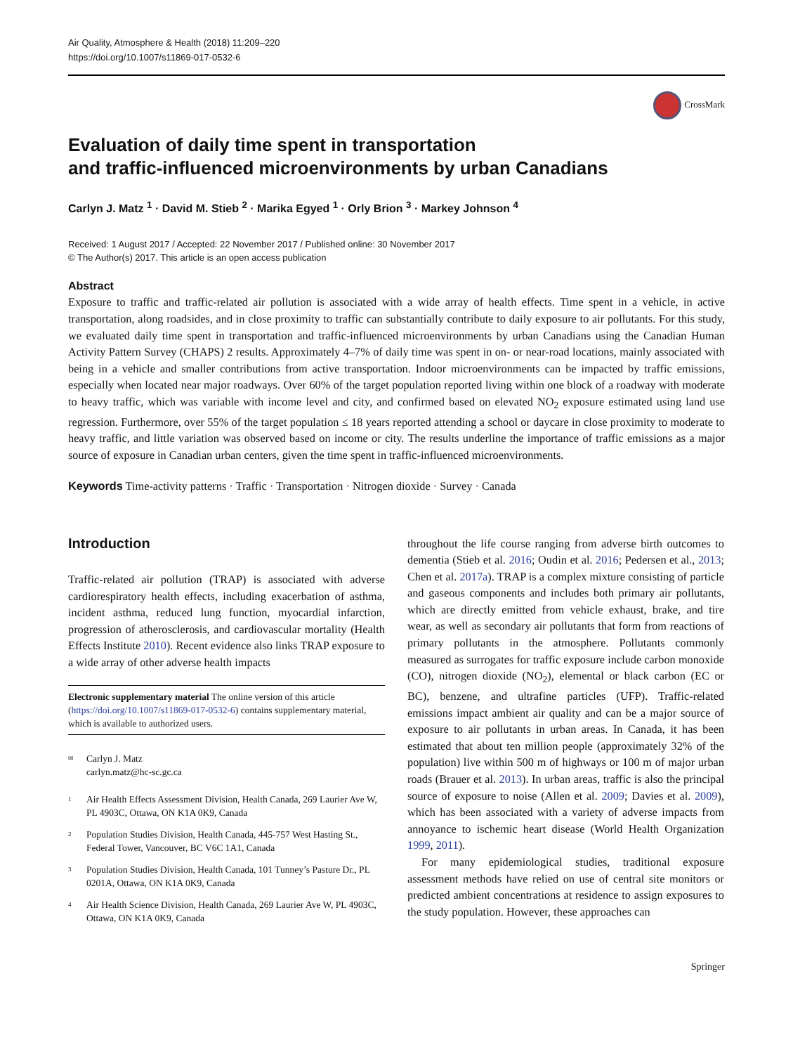Air Quality, Atmosphere & Health (2018) 11:209–220
https://doi.org/10.1007/s11869-017-0532-6
CrossMark
Evaluation of daily time spent in transportation
and traffic-influenced microenvironments by urban Canadians
Carlyn J. Matz <sup>1</sup> · David M. Stieb <sup>2</sup> · Marika Egyed <sup>1</sup> · Orly Brion <sup>3</sup> · Markey Johnson <sup>4</sup>
Received: 1 August 2017 / Accepted: 22 November 2017 / Published online: 30 November 2017
© The Author(s) 2017. This article is an open access publication
Abstract
Exposure to traffic and traffic-related air pollution is associated with a wide array of health effects. Time spent in a vehicle, in active transportation, along roadsides, and in close proximity to traffic can substantially contribute to daily exposure to air pollutants. For this study, we evaluated daily time spent in transportation and traffic-influenced microenvironments by urban Canadians using the Canadian Human Activity Pattern Survey (CHAPS) 2 results. Approximately 4–7% of daily time was spent in on- or near-road locations, mainly associated with being in a vehicle and smaller contributions from active transportation. Indoor microenvironments can be impacted by traffic emissions, especially when located near major roadways. Over 60% of the target population reported living within one block of a roadway with moderate to heavy traffic, which was variable with income level and city, and confirmed based on elevated NO<sub>2</sub> exposure estimated using land use regression. Furthermore, over 55% of the target population ≤ 18 years reported attending a school or daycare in close proximity to moderate to heavy traffic, and little variation was observed based on income or city. The results underline the importance of traffic emissions as a major source of exposure in Canadian urban centers, given the time spent in traffic-influenced microenvironments.
Keywords Time-activity patterns · Traffic · Transportation · Nitrogen dioxide · Survey · Canada
Introduction
Traffic-related air pollution (TRAP) is associated with adverse cardiorespiratory health effects, including exacerbation of asthma, incident asthma, reduced lung function, myocardial infarction, progression of atherosclerosis, and cardiovascular mortality (Health Effects Institute 2010). Recent evidence also links TRAP exposure to a wide array of other adverse health impacts
Electronic supplementary material The online version of this article (https://doi.org/10.1007/s11869-017-0532-6) contains supplementary material, which is available to authorized users.
<sup>✉</sup> Carlyn J. Matz
carlyn.matz@hc-sc.gc.ca
<sup>1</sup> Air Health Effects Assessment Division, Health Canada, 269 Laurier Ave W, PL 4903C, Ottawa, ON K1A 0K9, Canada
<sup>2</sup> Population Studies Division, Health Canada, 445-757 West Hasting St., Federal Tower, Vancouver, BC V6C 1A1, Canada
<sup>3</sup> Population Studies Division, Health Canada, 101 Tunney’s Pasture Dr., PL 0201A, Ottawa, ON K1A 0K9, Canada
<sup>4</sup> Air Health Science Division, Health Canada, 269 Laurier Ave W, PL 4903C, Ottawa, ON K1A 0K9, Canada
throughout the life course ranging from adverse birth outcomes to dementia (Stieb et al. 2016; Oudin et al. 2016; Pedersen et al., 2013; Chen et al. 2017a). TRAP is a complex mixture consisting of particle and gaseous components and includes both primary air pollutants, which are directly emitted from vehicle exhaust, brake, and tire wear, as well as secondary air pollutants that form from reactions of primary pollutants in the atmosphere. Pollutants commonly measured as surrogates for traffic exposure include carbon monoxide (CO), nitrogen dioxide (NO<sub>2</sub>), elemental or black carbon (EC or BC), benzene, and ultrafine particles (UFP). Traffic-related emissions impact ambient air quality and can be a major source of exposure to air pollutants in urban areas. In Canada, it has been estimated that about ten million people (approximately 32% of the population) live within 500 m of highways or 100 m of major urban roads (Brauer et al. 2013). In urban areas, traffic is also the principal source of exposure to noise (Allen et al. 2009; Davies et al. 2009), which has been associated with a variety of adverse impacts from annoyance to ischemic heart disease (World Health Organization 1999, 2011).
For many epidemiological studies, traditional exposure assessment methods have relied on use of central site monitors or predicted ambient concentrations at residence to assign exposures to the study population. However, these approaches can
Springer